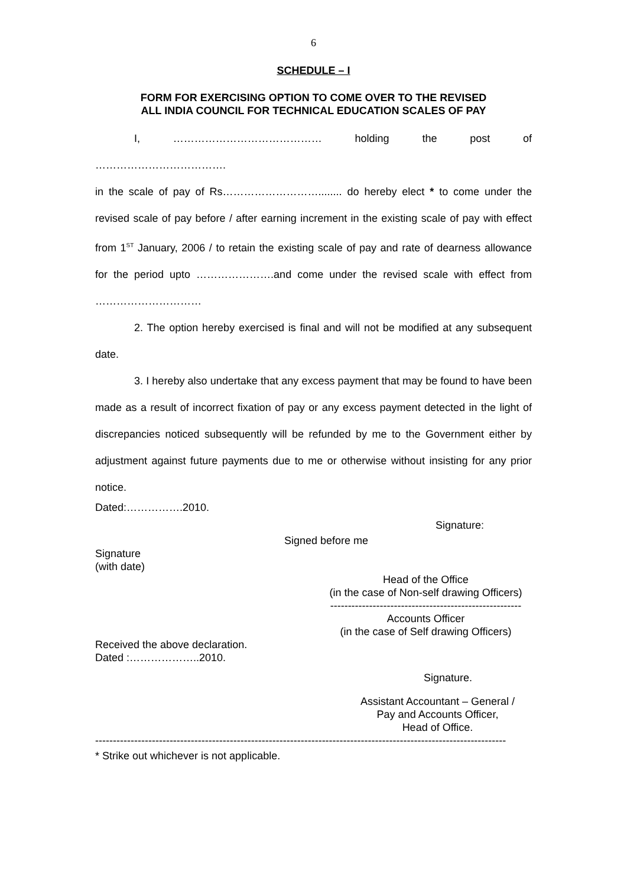6
SCHEDULE – I
FORM FOR EXERCISING OPTION TO COME OVER TO THE REVISED
ALL INDIA COUNCIL FOR TECHNICAL EDUCATION SCALES OF PAY
I, …………………………………… holding the post of
……………………………….
in the scale of pay of Rs………………………........ do hereby elect * to come under the revised scale of pay before / after earning increment in the existing scale of pay with effect from 1<sup>ST</sup> January, 2006 / to retain the existing scale of pay and rate of dearness allowance for the period upto ………………….and come under the revised scale with effect from …………………………
2. The option hereby exercised is final and will not be modified at any subsequent date.
3. I hereby also undertake that any excess payment that may be found to have been made as a result of incorrect fixation of pay or any excess payment detected in the light of discrepancies noticed subsequently will be refunded by me to the Government either by adjustment against future payments due to me or otherwise without insisting for any prior notice.
Dated:…………….2010.
Signature:
Signed before me
Signature
(with date)
Head of the Office
(in the case of Non-self drawing Officers)
------------------------------------------------------
Accounts Officer
(in the case of Self drawing Officers)
Received the above declaration.
Dated :………………..2010.
Signature.
Assistant Accountant – General /
Pay and Accounts Officer,
Head of Office.
--------------------------------------------------------------------------------------------------------------------
* Strike out whichever is not applicable.